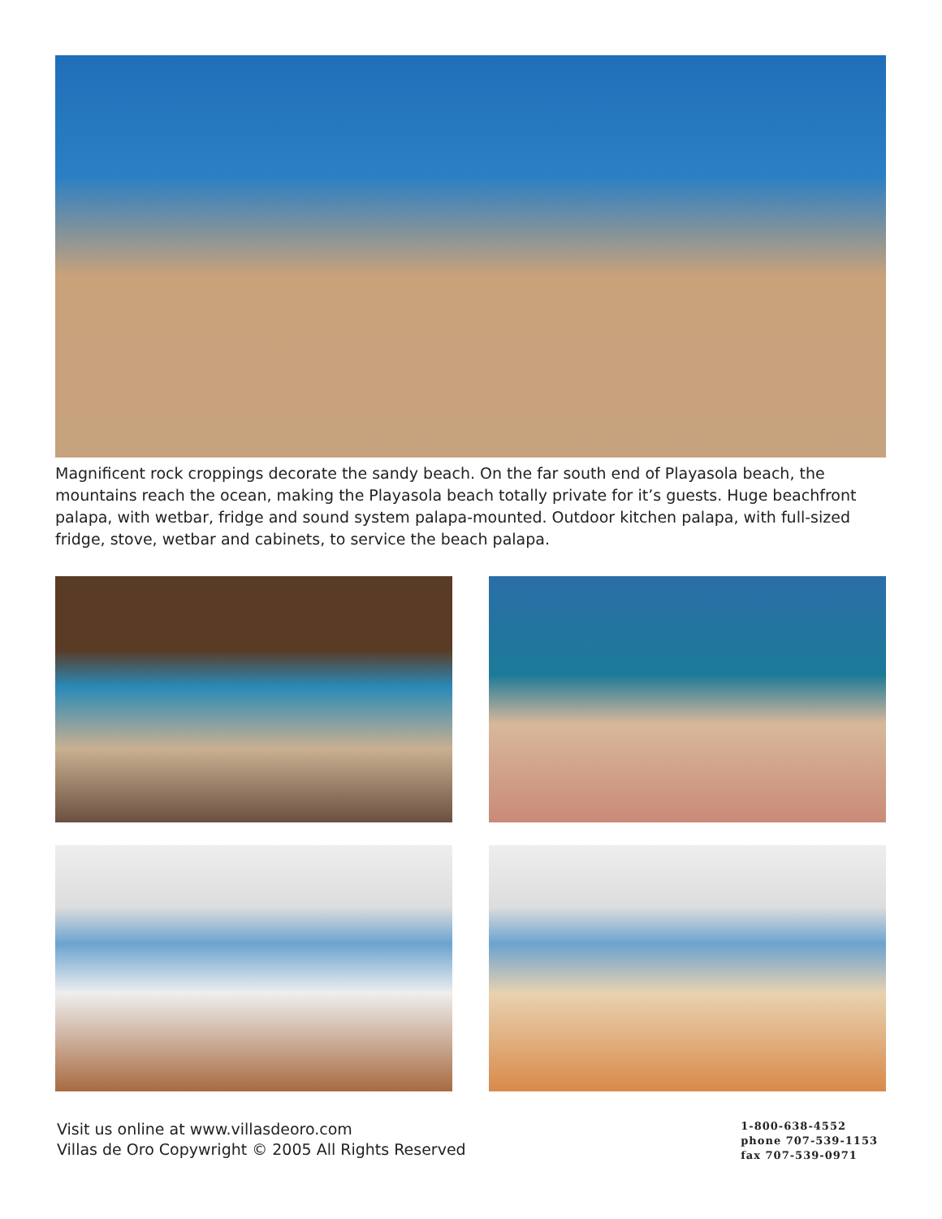Magnificent rock croppings decorate the sandy beach. On the far south end of Playasola beach, the mountains reach the ocean, making the Playasola beach totally private for it’s guests. Huge beachfront palapa, with wetbar, fridge and sound system palapa-mounted. Outdoor kitchen palapa, with full-sized fridge, stove, wetbar and cabinets, to service the beach palapa.
Visit us online at www.villasdeoro.com
Villas de Oro Copywright © 2005 All Rights Reserved
1-800-638-4552
phone 707-539-1153
fax 707-539-0971